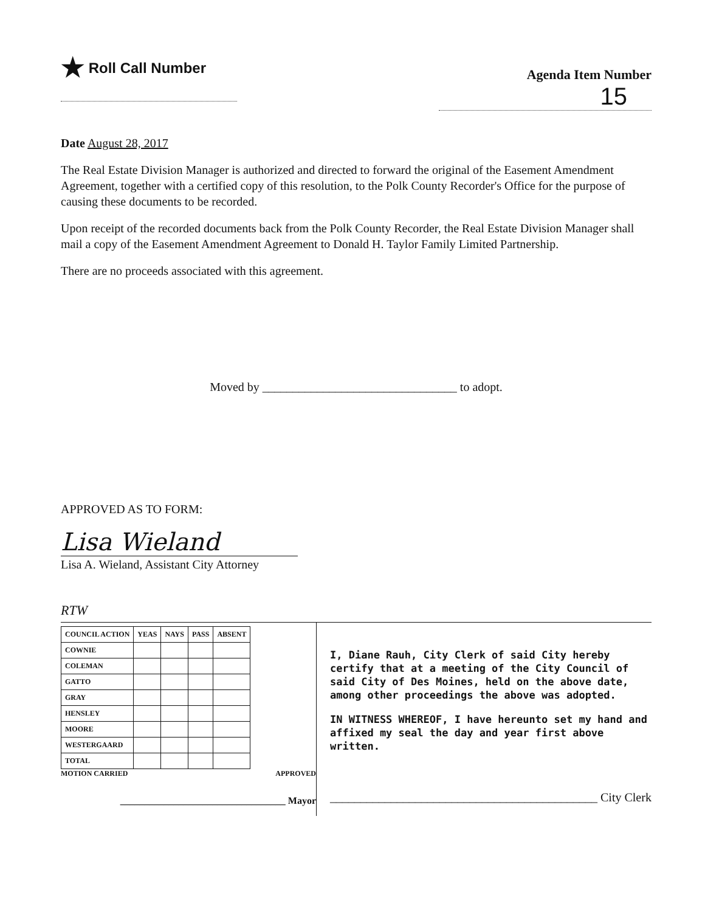★ Roll Call Number
Agenda Item Number
15
Date August 28, 2017
The Real Estate Division Manager is authorized and directed to forward the original of the Easement Amendment Agreement, together with a certified copy of this resolution, to the Polk County Recorder's Office for the purpose of causing these documents to be recorded.
Upon receipt of the recorded documents back from the Polk County Recorder, the Real Estate Division Manager shall mail a copy of the Easement Amendment Agreement to Donald H. Taylor Family Limited Partnership.
There are no proceeds associated with this agreement.
Moved by ________________________________ to adopt.
APPROVED AS TO FORM:
Lisa Wieland
Lisa A. Wieland, Assistant City Attorney
RTW
| COUNCIL ACTION | YEAS | NAYS | PASS | ABSENT |
| --- | --- | --- | --- | --- |
| COWNIE | | | | |
| COLEMAN | | | | |
| GATTO | | | | |
| GRAY | | | | |
| HENSLEY | | | | |
| MOORE | | | | |
| WESTERGAARD | | | | |
| TOTAL | | | | |
MOTION CARRIED APPROVED
__________________________________ Mayor
I, Diane Rauh, City Clerk of said City hereby certify that at a meeting of the City Council of said City of Des Moines, held on the above date, among other proceedings the above was adopted.
IN WITNESS WHEREOF, I have hereunto set my hand and affixed my seal the day and year first above written.
____________________________________________ City Clerk